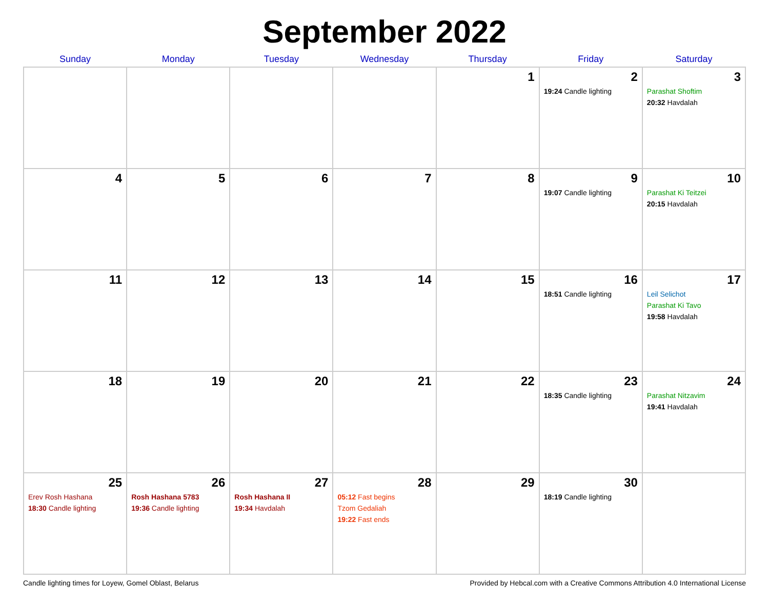September 2022
| Sunday | Monday | Tuesday | Wednesday | Thursday | Friday | Saturday |
| --- | --- | --- | --- | --- | --- | --- |
| | | | | 1 | 2 19:24 Candle lighting | 3 Parashat Shoftim 20:32 Havdalah |
| 4 | 5 | 6 | 7 | 8 | 9 19:07 Candle lighting | 10 Parashat Ki Teitzei 20:15 Havdalah |
| 11 | 12 | 13 | 14 | 15 | 16 18:51 Candle lighting | 17 Leil Selichot Parashat Ki Tavo 19:58 Havdalah |
| 18 | 19 | 20 | 21 | 22 | 23 18:35 Candle lighting | 24 Parashat Nitzavim 19:41 Havdalah |
| 25 Erev Rosh Hashana 18:30 Candle lighting | 26 Rosh Hashana 5783 19:36 Candle lighting | 27 Rosh Hashana II 19:34 Havdalah | 28 05:12 Fast begins Tzom Gedaliah 19:22 Fast ends | 29 | 30 18:19 Candle lighting | |
Candle lighting times for Loyew, Gomel Oblast, Belarus Provided by Hebcal.com with a Creative Commons Attribution 4.0 International License